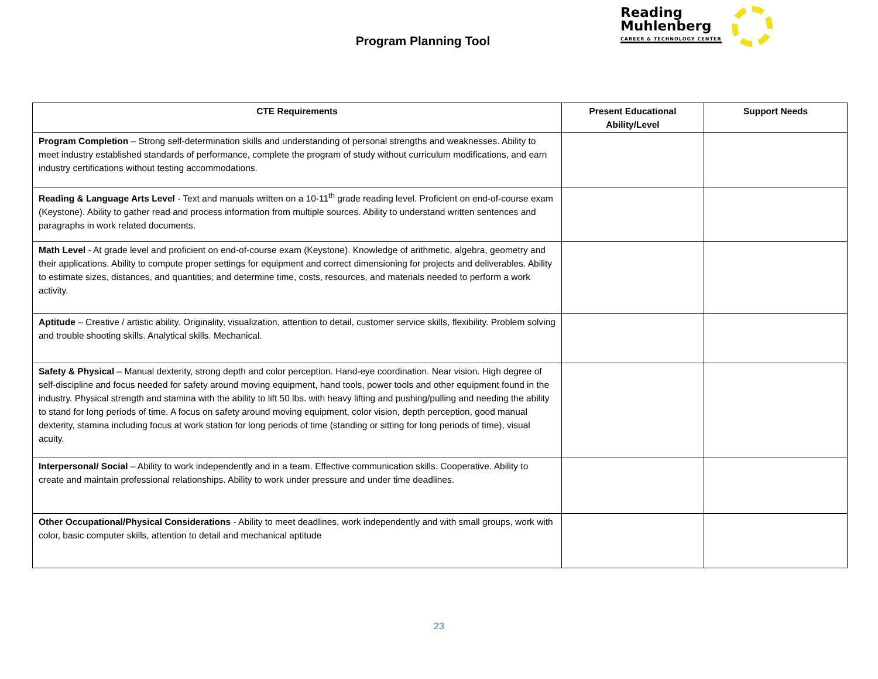Reading
Muhlenberg
CAREER & TECHNOLOGY CENTER
Program Planning Tool
| CTE Requirements | Present Educational Ability/Level | Support Needs |
| --- | --- | --- |
| Program Completion – Strong self-determination skills and understanding of personal strengths and weaknesses. Ability to meet industry established standards of performance, complete the program of study without curriculum modifications, and earn industry certifications without testing accommodations. | | |
| Reading & Language Arts Level - Text and manuals written on a 10-11<sup>th</sup> grade reading level. Proficient on end-of-course exam (Keystone). Ability to gather read and process information from multiple sources. Ability to understand written sentences and paragraphs in work related documents. | | |
| Math Level - At grade level and proficient on end-of-course exam (Keystone). Knowledge of arithmetic, algebra, geometry and their applications. Ability to compute proper settings for equipment and correct dimensioning for projects and deliverables. Ability to estimate sizes, distances, and quantities; and determine time, costs, resources, and materials needed to perform a work activity. | | |
| Aptitude – Creative / artistic ability. Originality, visualization, attention to detail, customer service skills, flexibility. Problem solving and trouble shooting skills. Analytical skills. Mechanical. | | |
| Safety & Physical – Manual dexterity, strong depth and color perception. Hand-eye coordination. Near vision. High degree of self-discipline and focus needed for safety around moving equipment, hand tools, power tools and other equipment found in the industry. Physical strength and stamina with the ability to lift 50 lbs. with heavy lifting and pushing/pulling and needing the ability to stand for long periods of time. A focus on safety around moving equipment, color vision, depth perception, good manual dexterity, stamina including focus at work station for long periods of time (standing or sitting for long periods of time), visual acuity. | | |
| Interpersonal/ Social – Ability to work independently and in a team. Effective communication skills. Cooperative. Ability to create and maintain professional relationships. Ability to work under pressure and under time deadlines. | | |
| Other Occupational/Physical Considerations - Ability to meet deadlines, work independently and with small groups, work with color, basic computer skills, attention to detail and mechanical aptitude | | |
23